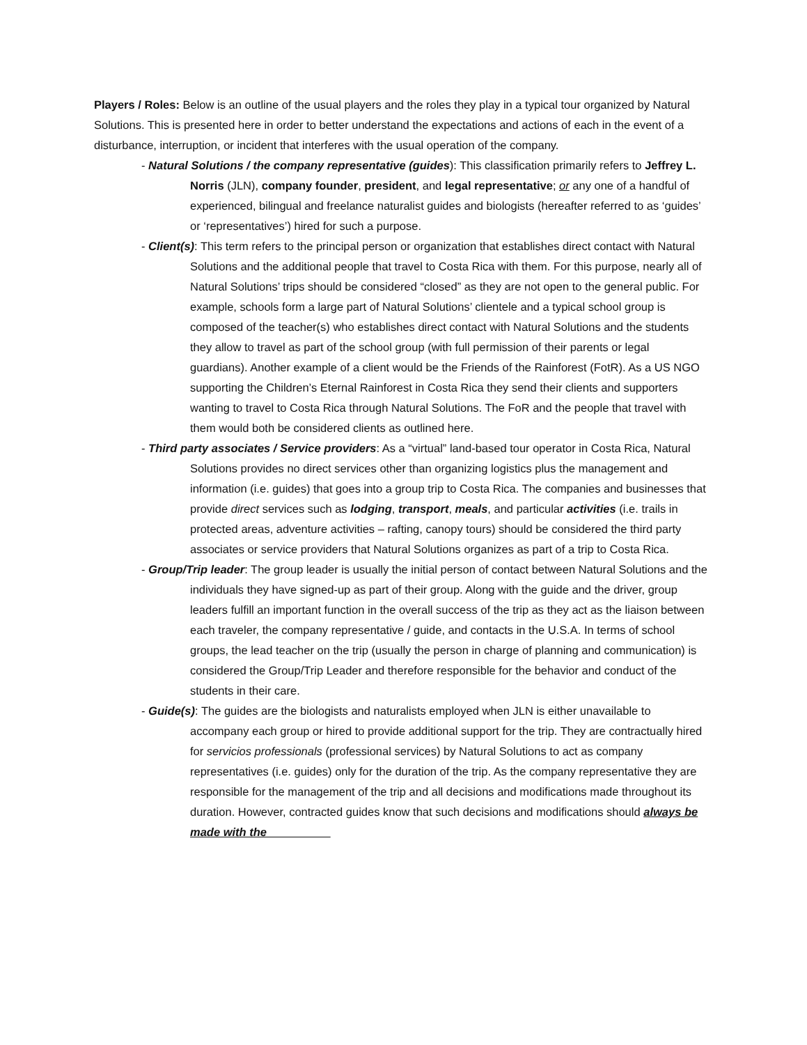Players / Roles: Below is an outline of the usual players and the roles they play in a typical tour organized by Natural Solutions. This is presented here in order to better understand the expectations and actions of each in the event of a disturbance, interruption, or incident that interferes with the usual operation of the company.
- Natural Solutions / the company representative (guides): This classification primarily refers to Jeffrey L. Norris (JLN), company founder, president, and legal representative; or any one of a handful of experienced, bilingual and freelance naturalist guides and biologists (hereafter referred to as ‘guides’ or ‘representatives’) hired for such a purpose.
- Client(s): This term refers to the principal person or organization that establishes direct contact with Natural Solutions and the additional people that travel to Costa Rica with them. For this purpose, nearly all of Natural Solutions’ trips should be considered “closed” as they are not open to the general public. For example, schools form a large part of Natural Solutions’ clientele and a typical school group is composed of the teacher(s) who establishes direct contact with Natural Solutions and the students they allow to travel as part of the school group (with full permission of their parents or legal guardians). Another example of a client would be the Friends of the Rainforest (FotR). As a US NGO supporting the Children’s Eternal Rainforest in Costa Rica they send their clients and supporters wanting to travel to Costa Rica through Natural Solutions. The FoR and the people that travel with them would both be considered clients as outlined here.
- Third party associates / Service providers: As a “virtual” land-based tour operator in Costa Rica, Natural Solutions provides no direct services other than organizing logistics plus the management and information (i.e. guides) that goes into a group trip to Costa Rica. The companies and businesses that provide direct services such as lodging, transport, meals, and particular activities (i.e. trails in protected areas, adventure activities – rafting, canopy tours) should be considered the third party associates or service providers that Natural Solutions organizes as part of a trip to Costa Rica.
- Group/Trip leader: The group leader is usually the initial person of contact between Natural Solutions and the individuals they have signed-up as part of their group. Along with the guide and the driver, group leaders fulfill an important function in the overall success of the trip as they act as the liaison between each traveler, the company representative / guide, and contacts in the U.S.A. In terms of school groups, the lead teacher on the trip (usually the person in charge of planning and communication) is considered the Group/Trip Leader and therefore responsible for the behavior and conduct of the students in their care.
- Guide(s): The guides are the biologists and naturalists employed when JLN is either unavailable to accompany each group or hired to provide additional support for the trip. They are contractually hired for servicios professionals (professional services) by Natural Solutions to act as company representatives (i.e. guides) only for the duration of the trip. As the company representative they are responsible for the management of the trip and all decisions and modifications made throughout its duration. However, contracted guides know that such decisions and modifications should always be made with the